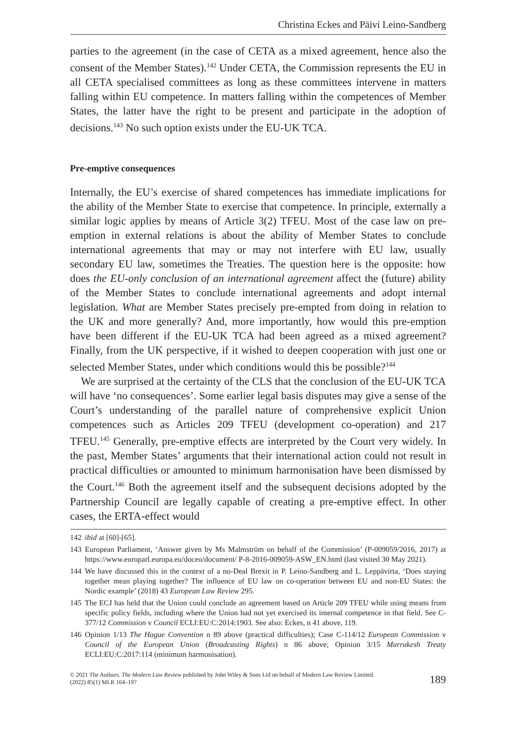Christina Eckes and Päivi Leino-Sandberg
parties to the agreement (in the case of CETA as a mixed agreement, hence also the consent of the Member States).<sup>142</sup> Under CETA, the Commission represents the EU in all CETA specialised committees as long as these committees intervene in matters falling within EU competence. In matters falling within the competences of Member States, the latter have the right to be present and participate in the adoption of decisions.<sup>143</sup> No such option exists under the EU-UK TCA.
Pre-emptive consequences
Internally, the EU’s exercise of shared competences has immediate implications for the ability of the Member State to exercise that competence. In principle, externally a similar logic applies by means of Article 3(2) TFEU. Most of the case law on pre-emption in external relations is about the ability of Member States to conclude international agreements that may or may not interfere with EU law, usually secondary EU law, sometimes the Treaties. The question here is the opposite: how does the EU-only conclusion of an international agreement affect the (future) ability of the Member States to conclude international agreements and adopt internal legislation. What are Member States precisely pre-empted from doing in relation to the UK and more generally? And, more importantly, how would this pre-emption have been different if the EU-UK TCA had been agreed as a mixed agreement? Finally, from the UK perspective, if it wished to deepen cooperation with just one or selected Member States, under which conditions would this be possible?<sup>144</sup>
We are surprised at the certainty of the CLS that the conclusion of the EU-UK TCA will have ‘no consequences’. Some earlier legal basis disputes may give a sense of the Court’s understanding of the parallel nature of comprehensive explicit Union competences such as Articles 209 TFEU (development co-operation) and 217 TFEU.<sup>145</sup> Generally, pre-emptive effects are interpreted by the Court very widely. In the past, Member States’ arguments that their international action could not result in practical difficulties or amounted to minimum harmonisation have been dismissed by the Court.<sup>146</sup> Both the agreement itself and the subsequent decisions adopted by the Partnership Council are legally capable of creating a pre-emptive effect. In other cases, the ERTA-effect would
142 ibid at [60]-[65].
143 European Parliament, ‘Answer given by Ms Malmström on behalf of the Commission’ (P-009059/2016, 2017) at https://www.europarl.europa.eu/doceo/document/ P-8-2016-009059-ASW_EN.html (last visited 30 May 2021).
144 We have discussed this in the context of a no-Deal Brexit in P. Leino-Sandberg and L. Leppävirta, ‘Does staying together mean playing together? The influence of EU law on co-operation between EU and non-EU States: the Nordic example’ (2018) 43 European Law Review 295.
145 The ECJ has held that the Union could conclude an agreement based on Article 209 TFEU while using means from specific policy fields, including where the Union had not yet exercised its internal competence in that field. See C-377/12 Commission v Council ECLI:EU:C:2014:1903. See also: Eckes, n 41 above, 119.
146 Opinion 1/13 The Hague Convention n 89 above (practical difficulties); Case C-114/12 European Commission v Council of the European Union (Broadcasting Rights) n 86 above; Opinion 3/15 Marrakesh Treaty ECLI:EU:C:2017:114 (minimum harmonisation).
© 2021 The Authors. The Modern Law Review published by John Wiley & Sons Ltd on behalf of Modern Law Review Limited.
(2022) 85(1) MLR 164–197
189